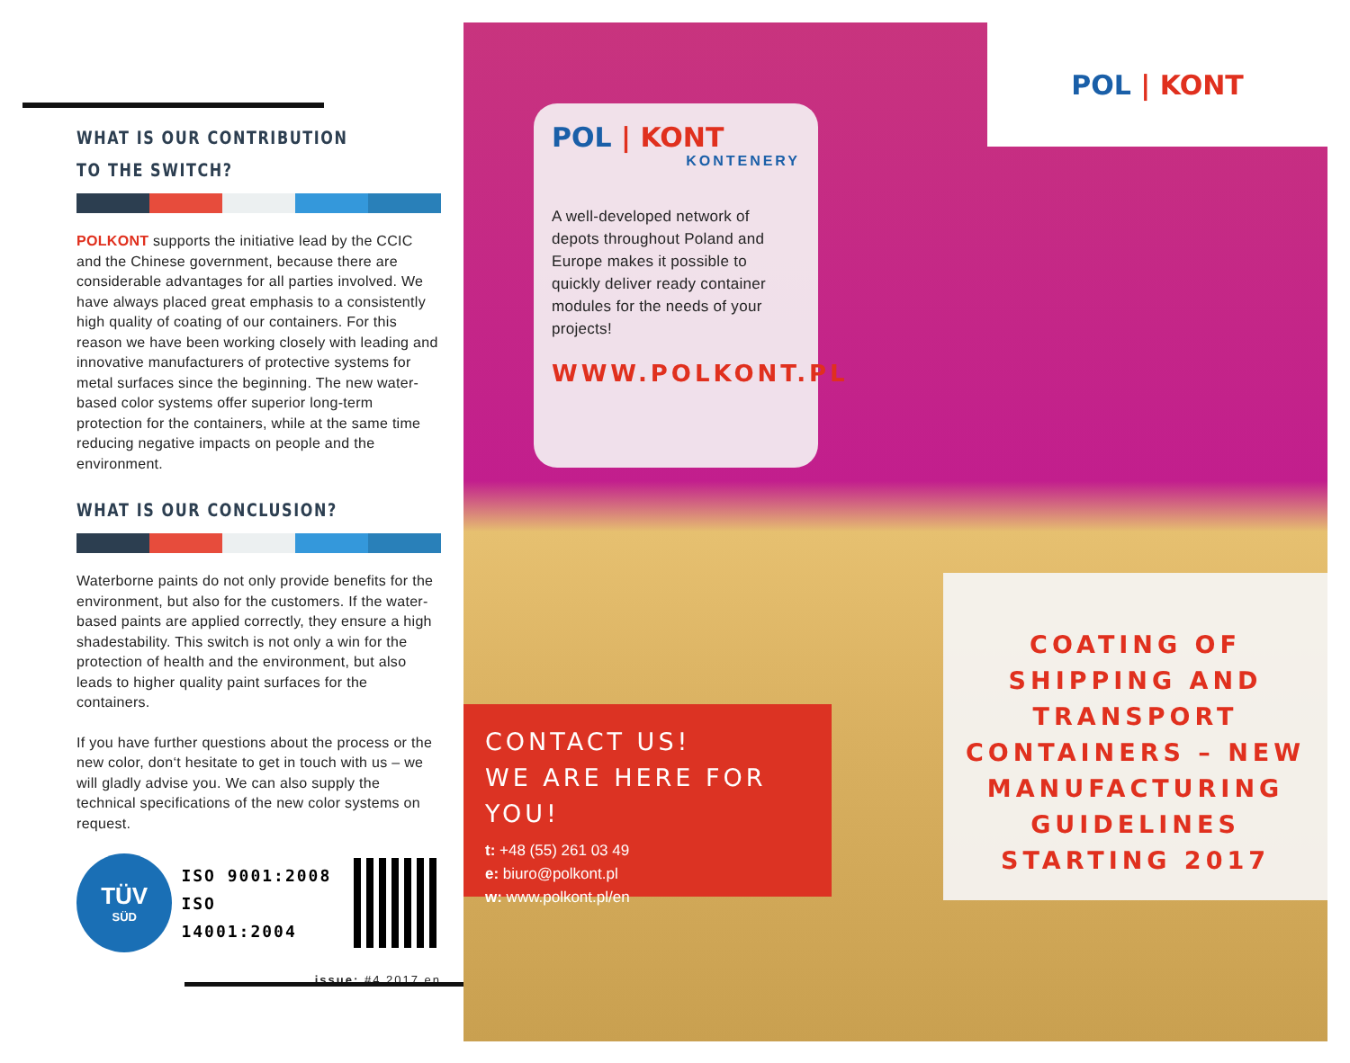WHAT IS OUR CONTRIBUTION TO THE SWITCH?
POLKONT supports the initiative lead by the CCIC and the Chinese government, because there are considerable advantages for all parties involved. We have always placed great emphasis to a consistently high quality of coating of our containers. For this reason we have been working closely with leading and innovative manufacturers of protective systems for metal surfaces since the beginning. The new water-based color systems offer superior long-term protection for the containers, while at the same time reducing negative impacts on people and the environment.
WHAT IS OUR CONCLUSION?
Waterborne paints do not only provide benefits for the environment, but also for the customers. If the water-based paints are applied correctly, they ensure a high shadestability. This switch is not only a win for the protection of health and the environment, but also leads to higher quality paint surfaces for the containers.
If you have further questions about the process or the new color, don‘t hesitate to get in touch with us – we will gladly advise you. We can also supply the technical specifications of the new color systems on request.
TÜV
SÜD
ISO 9001:2008
ISO 14001:2004
issue: #4.2017.en
POL | KONT
POL | KONT
KONTENERY
A well-developed network of depots throughout Poland and Europe makes it possible to quickly deliver ready container modules for the needs of your projects!
WWW.POLKONT.PL
CONTACT US!
WE ARE HERE FOR YOU!
t: +48 (55) 261 03 49
e: biuro@polkont.pl
w: www.polkont.pl/en
COATING OF SHIPPING AND TRANSPORT CONTAINERS – NEW MANUFACTURING GUIDELINES STARTING 2017